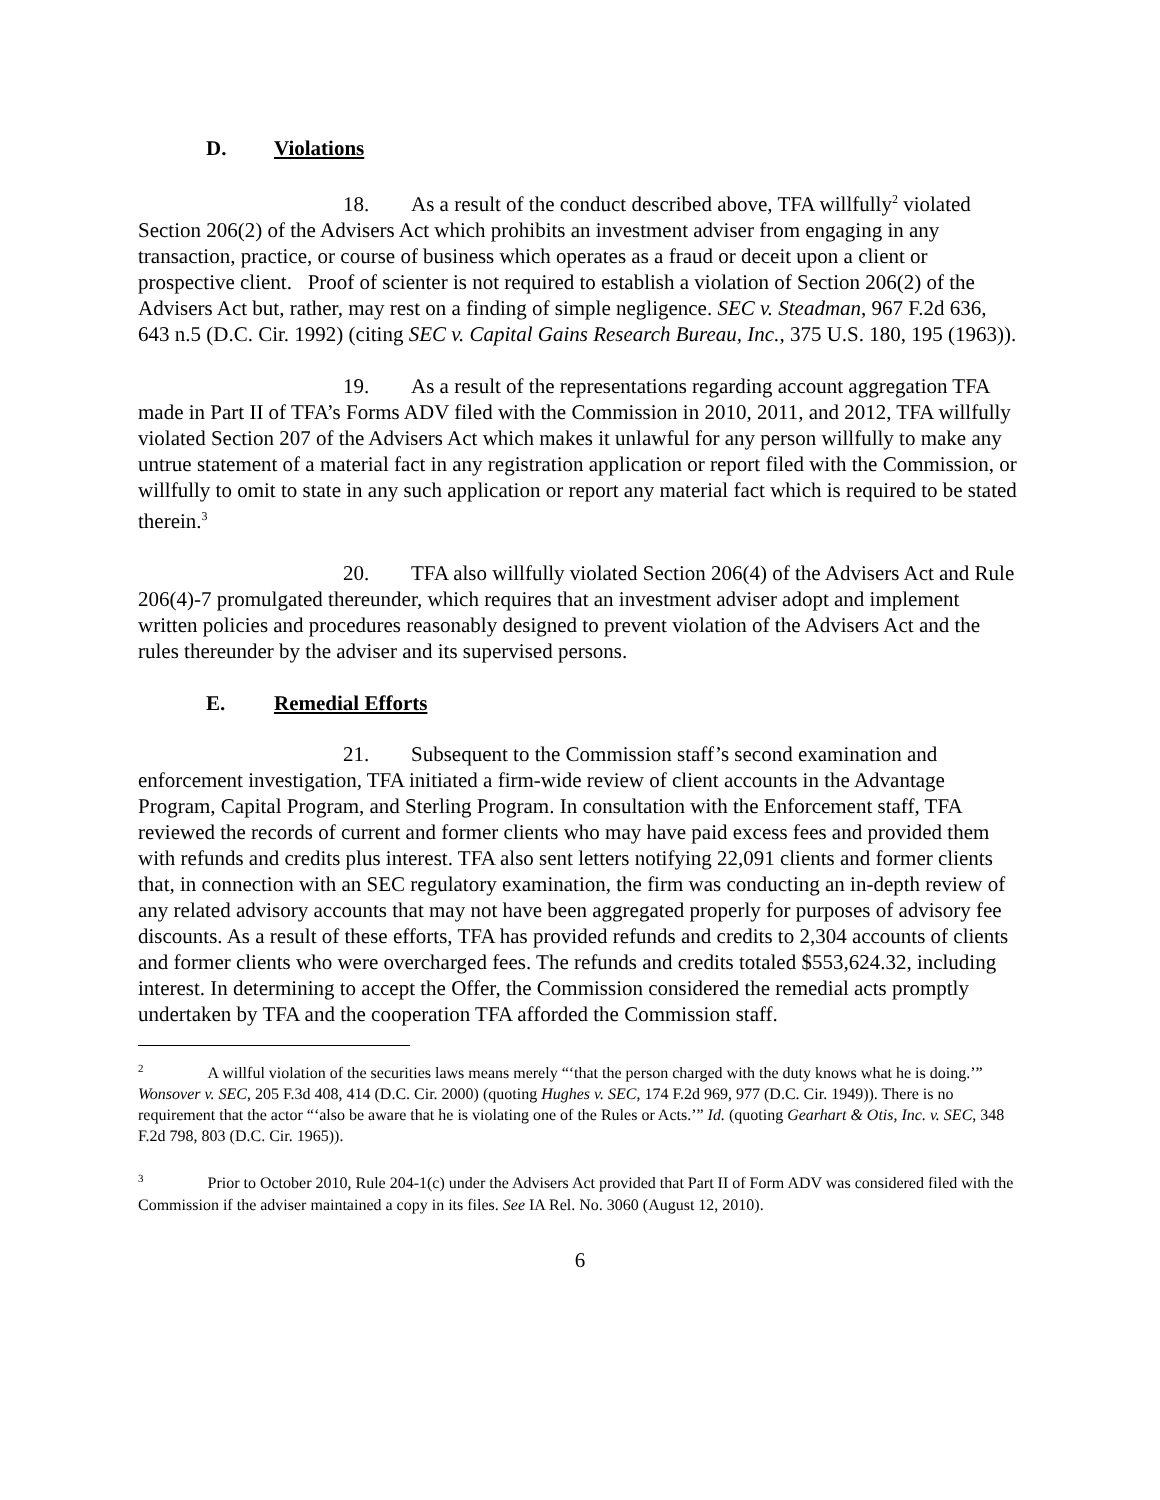D. Violations
18. As a result of the conduct described above, TFA willfully<sup>2</sup> violated Section 206(2) of the Advisers Act which prohibits an investment adviser from engaging in any transaction, practice, or course of business which operates as a fraud or deceit upon a client or prospective client. Proof of scienter is not required to establish a violation of Section 206(2) of the Advisers Act but, rather, may rest on a finding of simple negligence. SEC v. Steadman, 967 F.2d 636, 643 n.5 (D.C. Cir. 1992) (citing SEC v. Capital Gains Research Bureau, Inc., 375 U.S. 180, 195 (1963)).
19. As a result of the representations regarding account aggregation TFA made in Part II of TFA’s Forms ADV filed with the Commission in 2010, 2011, and 2012, TFA willfully violated Section 207 of the Advisers Act which makes it unlawful for any person willfully to make any untrue statement of a material fact in any registration application or report filed with the Commission, or willfully to omit to state in any such application or report any material fact which is required to be stated therein.<sup>3</sup>
20. TFA also willfully violated Section 206(4) of the Advisers Act and Rule 206(4)-7 promulgated thereunder, which requires that an investment adviser adopt and implement written policies and procedures reasonably designed to prevent violation of the Advisers Act and the rules thereunder by the adviser and its supervised persons.
E. Remedial Efforts
21. Subsequent to the Commission staff’s second examination and enforcement investigation, TFA initiated a firm-wide review of client accounts in the Advantage Program, Capital Program, and Sterling Program. In consultation with the Enforcement staff, TFA reviewed the records of current and former clients who may have paid excess fees and provided them with refunds and credits plus interest. TFA also sent letters notifying 22,091 clients and former clients that, in connection with an SEC regulatory examination, the firm was conducting an in-depth review of any related advisory accounts that may not have been aggregated properly for purposes of advisory fee discounts. As a result of these efforts, TFA has provided refunds and credits to 2,304 accounts of clients and former clients who were overcharged fees. The refunds and credits totaled $553,624.32, including interest. In determining to accept the Offer, the Commission considered the remedial acts promptly undertaken by TFA and the cooperation TFA afforded the Commission staff.
<sup>2</sup> A willful violation of the securities laws means merely “‘that the person charged with the duty knows what he is doing.’” Wonsover v. SEC, 205 F.3d 408, 414 (D.C. Cir. 2000) (quoting Hughes v. SEC, 174 F.2d 969, 977 (D.C. Cir. 1949)). There is no requirement that the actor “‘also be aware that he is violating one of the Rules or Acts.’” Id. (quoting Gearhart & Otis, Inc. v. SEC, 348 F.2d 798, 803 (D.C. Cir. 1965)).
<sup>3</sup> Prior to October 2010, Rule 204-1(c) under the Advisers Act provided that Part II of Form ADV was considered filed with the Commission if the adviser maintained a copy in its files. See IA Rel. No. 3060 (August 12, 2010).
6